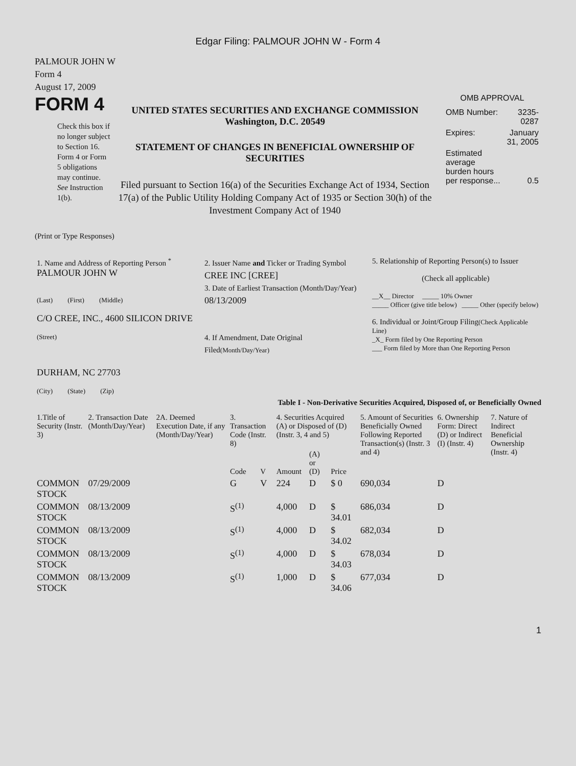Edgar Filing: PALMOUR JOHN W - Form 4
PALMOUR JOHN W
Form 4
August 17, 2009
FORM 4
Check this box if no longer subject to Section 16. Form 4 or Form 5 obligations may continue. See Instruction 1(b).
UNITED STATES SECURITIES AND EXCHANGE COMMISSION
Washington, D.C. 20549
STATEMENT OF CHANGES IN BENEFICIAL OWNERSHIP OF SECURITIES
Filed pursuant to Section 16(a) of the Securities Exchange Act of 1934, Section 17(a) of the Public Utility Holding Company Act of 1935 or Section 30(h) of the Investment Company Act of 1940
OMB APPROVAL
| OMB Number: | 3235-0287 |
| Expires: | January 31, 2005 |
| Estimated average burden hours per response... | 0.5 |
(Print or Type Responses)
| 1. Name and Address of Reporting Person <sup>*</sup> PALMOUR JOHN W (Last) (First) (Middle) C/O CREE, INC., 4600 SILICON DRIVE (Street) DURHAM, NC 27703 (City) (State) (Zip) | 2. Issuer Name and Ticker or Trading Symbol CREE INC [CREE] 3. Date of Earliest Transaction (Month/Day/Year) 08/13/2009 4. If Amendment, Date Original Filed (Month/Day/Year) | 5. Relationship of Reporting Person(s) to Issuer (Check all applicable) __X__ Director _____ 10% Owner _____ Officer (give title below) _____ Other (specify below) 6. Individual or Joint/Group Filing (Check Applicable Line) _X_ Form filed by One Reporting Person ___ Form filed by More than One Reporting Person |
Table I - Non-Derivative Securities Acquired, Disposed of, or Beneficially Owned
| 1.Title of Security (Instr. 3) | 2. Transaction Date (Month/Day/Year) | 2A. Deemed Execution Date, if any (Month/Day/Year) | 3. Transaction Code (Instr. 8) | | 4. Securities Acquired (A) or Disposed of (D) (Instr. 3, 4 and 5) | | | 5. Amount of Securities Beneficially Owned Following Reported Transaction(s) (Instr. 3 and 4) | 6. Ownership Form: Direct (D) or Indirect (I) (Instr. 4) | 7. Nature of Indirect Beneficial Ownership (Instr. 4) |
| --- | --- | --- | --- | --- | --- | --- | --- | --- | --- | --- |
| | | | Code | V | Amount | (A) or (D) | Price | | | |
| COMMON STOCK | 07/29/2009 | | G | V | 224 | D | $ 0 | 690,034 | D | |
| COMMON STOCK | 08/13/2009 | | S<sup>(1)</sup> | | 4,000 | D | $ 34.01 | 686,034 | D | |
| COMMON STOCK | 08/13/2009 | | S<sup>(1)</sup> | | 4,000 | D | $ 34.02 | 682,034 | D | |
| COMMON STOCK | 08/13/2009 | | S<sup>(1)</sup> | | 4,000 | D | $ 34.03 | 678,034 | D | |
| COMMON STOCK | 08/13/2009 | | S<sup>(1)</sup> | | 1,000 | D | $ 34.06 | 677,034 | D | |
1